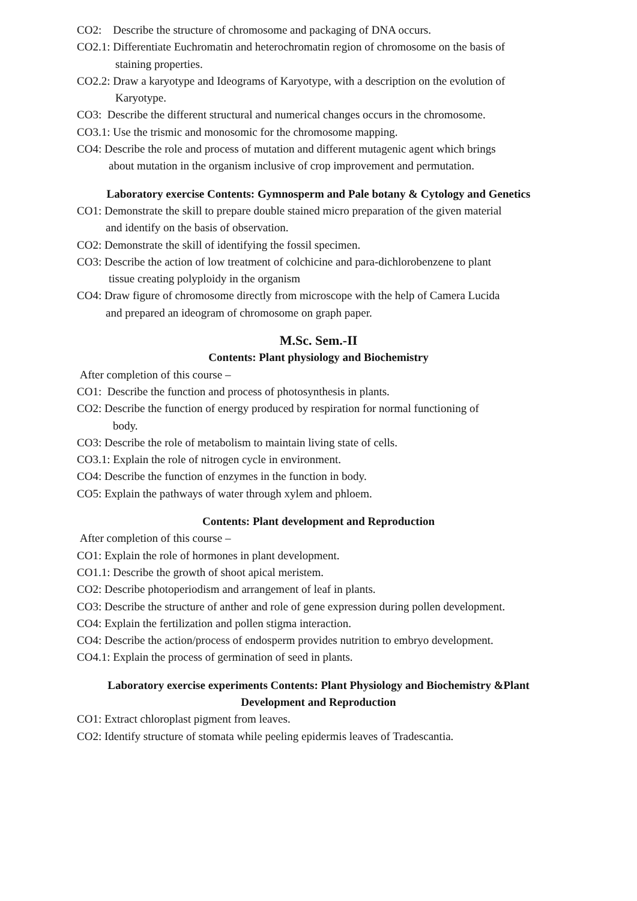CO2: Describe the structure of chromosome and packaging of DNA occurs.
CO2.1: Differentiate Euchromatin and heterochromatin region of chromosome on the basis of
staining properties.
CO2.2: Draw a karyotype and Ideograms of Karyotype, with a description on the evolution of
Karyotype.
CO3: Describe the different structural and numerical changes occurs in the chromosome.
CO3.1: Use the trismic and monosomic for the chromosome mapping.
CO4: Describe the role and process of mutation and different mutagenic agent which brings
about mutation in the organism inclusive of crop improvement and permutation.
Laboratory exercise Contents: Gymnosperm and Pale botany & Cytology and Genetics
CO1: Demonstrate the skill to prepare double stained micro preparation of the given material
and identify on the basis of observation.
CO2: Demonstrate the skill of identifying the fossil specimen.
CO3: Describe the action of low treatment of colchicine and para-dichlorobenzene to plant
tissue creating polyploidy in the organism
CO4: Draw figure of chromosome directly from microscope with the help of Camera Lucida
and prepared an ideogram of chromosome on graph paper.
M.Sc. Sem.-II
Contents: Plant physiology and Biochemistry
After completion of this course –
CO1: Describe the function and process of photosynthesis in plants.
CO2: Describe the function of energy produced by respiration for normal functioning of
body.
CO3: Describe the role of metabolism to maintain living state of cells.
CO3.1: Explain the role of nitrogen cycle in environment.
CO4: Describe the function of enzymes in the function in body.
CO5: Explain the pathways of water through xylem and phloem.
Contents: Plant development and Reproduction
After completion of this course –
CO1: Explain the role of hormones in plant development.
CO1.1: Describe the growth of shoot apical meristem.
CO2: Describe photoperiodism and arrangement of leaf in plants.
CO3: Describe the structure of anther and role of gene expression during pollen development.
CO4: Explain the fertilization and pollen stigma interaction.
CO4: Describe the action/process of endosperm provides nutrition to embryo development.
CO4.1: Explain the process of germination of seed in plants.
Laboratory exercise experiments Contents: Plant Physiology and Biochemistry &Plant Development and Reproduction
CO1: Extract chloroplast pigment from leaves.
CO2: Identify structure of stomata while peeling epidermis leaves of Tradescantia.